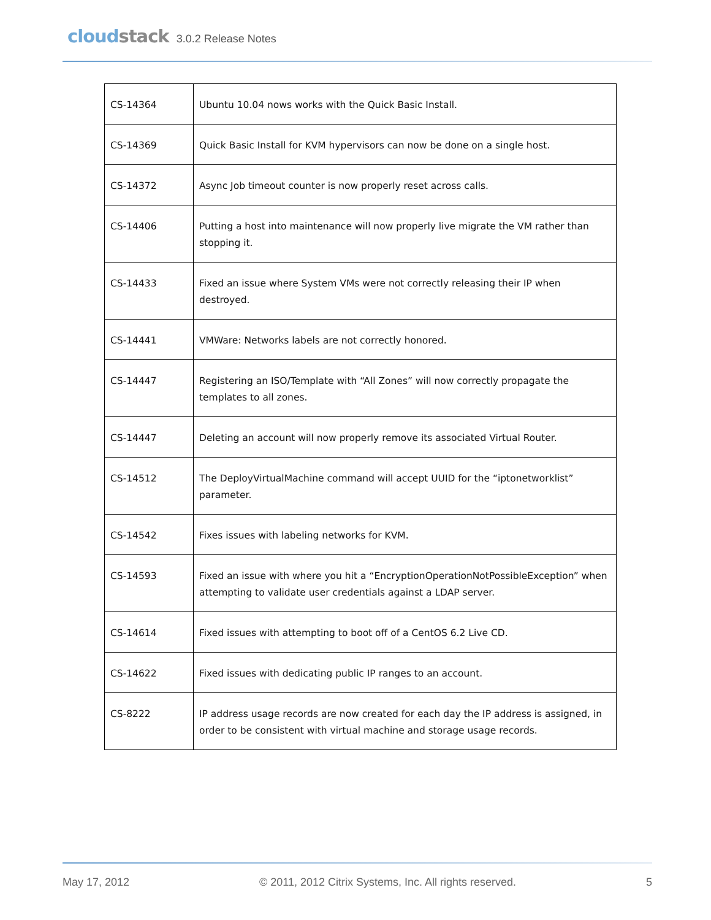cloudstack
3.0.2 Release Notes
| CS-14364 | Ubuntu 10.04 nows works with the Quick Basic Install. |
| CS-14369 | Quick Basic Install for KVM hypervisors can now be done on a single host. |
| CS-14372 | Async Job timeout counter is now properly reset across calls. |
| CS-14406 | Putting a host into maintenance will now properly live migrate the VM rather than stopping it. |
| CS-14433 | Fixed an issue where System VMs were not correctly releasing their IP when destroyed. |
| CS-14441 | VMWare: Networks labels are not correctly honored. |
| CS-14447 | Registering an ISO/Template with “All Zones” will now correctly propagate the templates to all zones. |
| CS-14447 | Deleting an account will now properly remove its associated Virtual Router. |
| CS-14512 | The DeployVirtualMachine command will accept UUID for the “iptonetworklist” parameter. |
| CS-14542 | Fixes issues with labeling networks for KVM. |
| CS-14593 | Fixed an issue with where you hit a “EncryptionOperationNotPossibleException” when attempting to validate user credentials against a LDAP server. |
| CS-14614 | Fixed issues with attempting to boot off of a CentOS 6.2 Live CD. |
| CS-14622 | Fixed issues with dedicating public IP ranges to an account. |
| CS-8222 | IP address usage records are now created for each day the IP address is assigned, in order to be consistent with virtual machine and storage usage records. |
May 17, 2012 © 2011, 2012 Citrix Systems, Inc. All rights reserved. 5